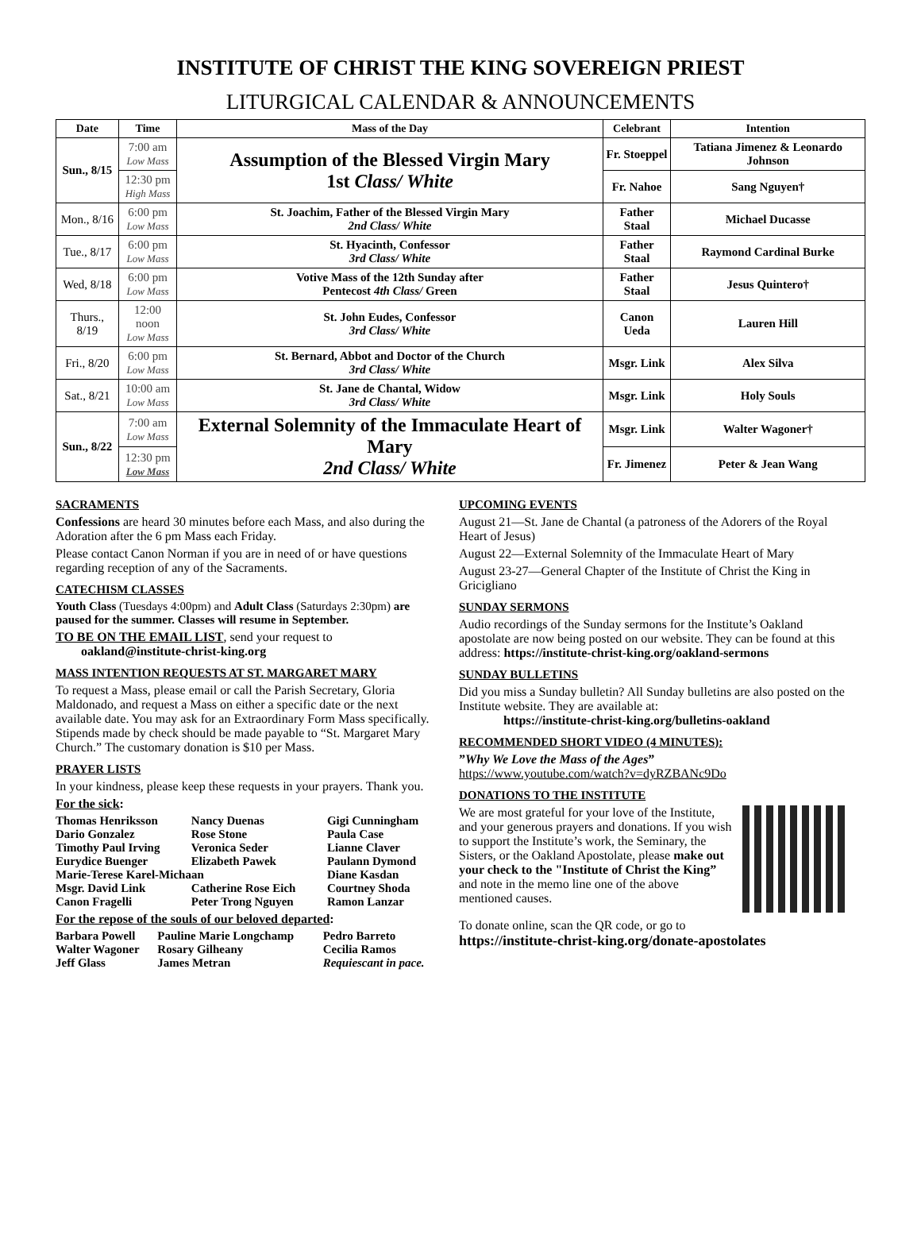INSTITUTE OF CHRIST THE KING SOVEREIGN PRIEST
LITURGICAL CALENDAR & ANNOUNCEMENTS
| Date | Time | Mass of the Day | Celebrant | Intention |
| --- | --- | --- | --- | --- |
| Sun., 8/15 | 7:00 am Low Mass | Assumption of the Blessed Virgin Mary 1st Class/ White | Fr. Stoeppel | Tatiana Jimenez & Leonardo Johnson |
| | 12:30 pm High Mass | | Fr. Nahoe | Sang Nguyen† |
| Mon., 8/16 | 6:00 pm Low Mass | St. Joachim, Father of the Blessed Virgin Mary 2nd Class/ White | Father Staal | Michael Ducasse |
| Tue., 8/17 | 6:00 pm Low Mass | St. Hyacinth, Confessor 3rd Class/ White | Father Staal | Raymond Cardinal Burke |
| Wed, 8/18 | 6:00 pm Low Mass | Votive Mass of the 12th Sunday after Pentecost 4th Class/ Green | Father Staal | Jesus Quintero† |
| Thurs., 8/19 | 12:00 noon Low Mass | St. John Eudes, Confessor 3rd Class/ White | Canon Ueda | Lauren Hill |
| Fri., 8/20 | 6:00 pm Low Mass | St. Bernard, Abbot and Doctor of the Church 3rd Class/ White | Msgr. Link | Alex Silva |
| Sat., 8/21 | 10:00 am Low Mass | St. Jane de Chantal, Widow 3rd Class/ White | Msgr. Link | Holy Souls |
| Sun., 8/22 | 7:00 am Low Mass | External Solemnity of the Immaculate Heart of Mary 2nd Class/ White | Msgr. Link | Walter Wagoner† |
| | 12:30 pm Low Mass | | Fr. Jimenez | Peter & Jean Wang |
SACRAMENTS
Confessions are heard 30 minutes before each Mass, and also during the Adoration after the 6 pm Mass each Friday.
Please contact Canon Norman if you are in need of or have questions regarding reception of any of the Sacraments.
CATECHISM CLASSES
Youth Class (Tuesdays 4:00pm) and Adult Class (Saturdays 2:30pm) are paused for the summer. Classes will resume in September.
TO BE ON THE EMAIL LIST, send your request to
oakland@institute-christ-king.org
MASS INTENTION REQUESTS AT ST. MARGARET MARY
To request a Mass, please email or call the Parish Secretary, Gloria Maldonado, and request a Mass on either a specific date or the next available date. You may ask for an Extraordinary Form Mass specifically. Stipends made by check should be made payable to “St. Margaret Mary Church.” The customary donation is $10 per Mass.
PRAYER LISTS
In your kindness, please keep these requests in your prayers. Thank you.
For the sick:
| Thomas Henriksson | Nancy Duenas | Gigi Cunningham |
| Dario Gonzalez | Rose Stone | Paula Case |
| Timothy Paul Irving | Veronica Seder | Lianne Claver |
| Eurydice Buenger | Elizabeth Pawek | Paulann Dymond |
| Marie-Terese Karel-Michaan | | Diane Kasdan |
| Msgr. David Link | Catherine Rose Eich | Courtney Shoda |
| Canon Fragelli | Peter Trong Nguyen | Ramon Lanzar |
For the repose of the souls of our beloved departed:
| Barbara Powell | Pauline Marie Longchamp | Pedro Barreto |
| Walter Wagoner | Rosary Gilheany | Cecilia Ramos |
| Jeff Glass | James Metran | Requiescant in pace. |
UPCOMING EVENTS
August 21—St. Jane de Chantal (a patroness of the Adorers of the Royal Heart of Jesus)
August 22—External Solemnity of the Immaculate Heart of Mary
August 23-27—General Chapter of the Institute of Christ the King in Gricigliano
SUNDAY SERMONS
Audio recordings of the Sunday sermons for the Institute’s Oakland apostolate are now being posted on our website. They can be found at this address: https://institute-christ-king.org/oakland-sermons
SUNDAY BULLETINS
Did you miss a Sunday bulletin? All Sunday bulletins are also posted on the Institute website. They are available at:
https://institute-christ-king.org/bulletins-oakland
RECOMMENDED SHORT VIDEO (4 MINUTES):
”Why We Love the Mass of the Ages”
https://www.youtube.com/watch?v=dyRZBANc9Do
DONATIONS TO THE INSTITUTE
We are most grateful for your love of the Institute, and your generous prayers and donations. If you wish to support the Institute’s work, the Seminary, the Sisters, or the Oakland Apostolate, please make out your check to the "Institute of Christ the King” and note in the memo line one of the above mentioned causes.
To donate online, scan the QR code, or go to
https://institute-christ-king.org/donate-apostolates